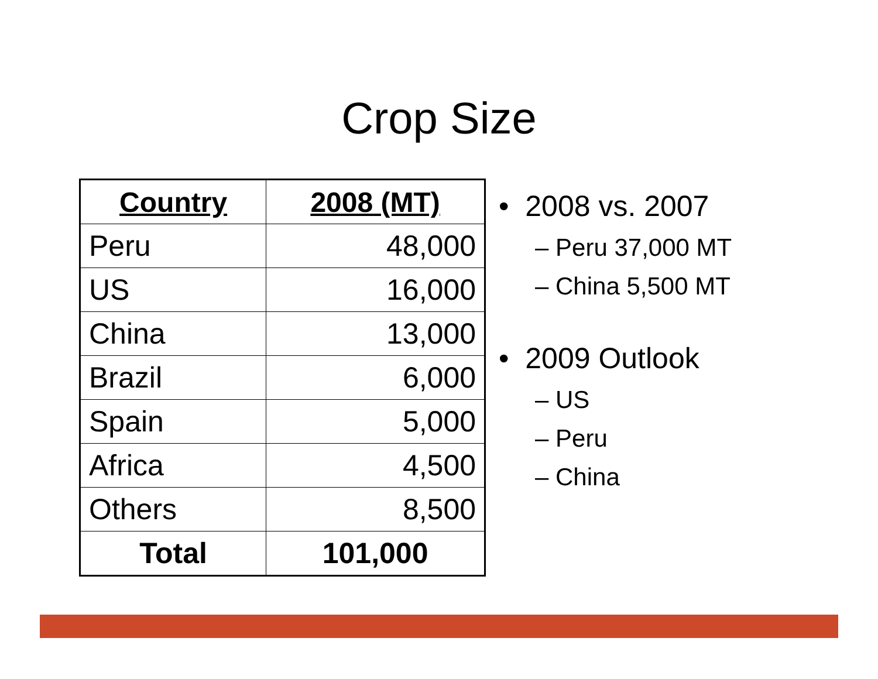Crop Size
| Country | 2008 (MT) |
| --- | --- |
| Peru | 48,000 |
| US | 16,000 |
| China | 13,000 |
| Brazil | 6,000 |
| Spain | 5,000 |
| Africa | 4,500 |
| Others | 8,500 |
| Total | 101,000 |
• 2008 vs. 2007
– Peru 37,000 MT
– China 5,500 MT
• 2009 Outlook
– US
– Peru
– China